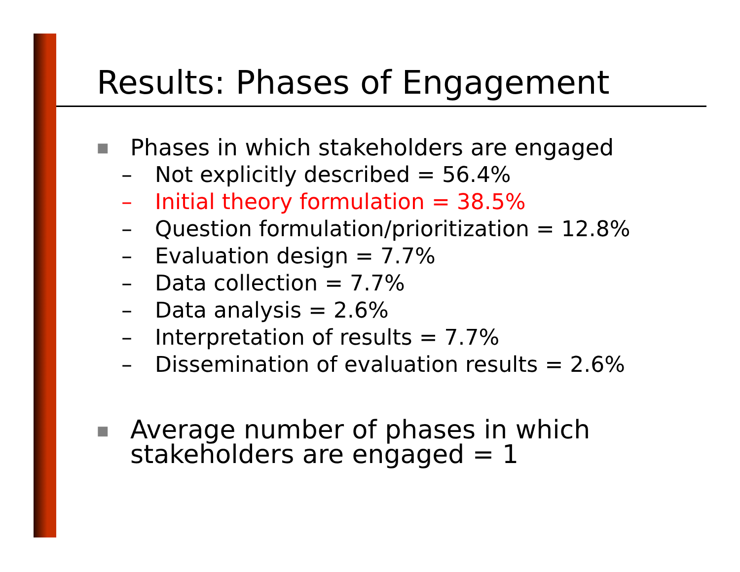Results: Phases of Engagement
■ Phases in which stakeholders are engaged
– Not explicitly described = 56.4%
– Initial theory formulation = 38.5%
– Question formulation/prioritization = 12.8%
– Evaluation design = 7.7%
– Data collection = 7.7%
– Data analysis = 2.6%
– Interpretation of results = 7.7%
– Dissemination of evaluation results = 2.6%
■ Average number of phases in which stakeholders are engaged = 1